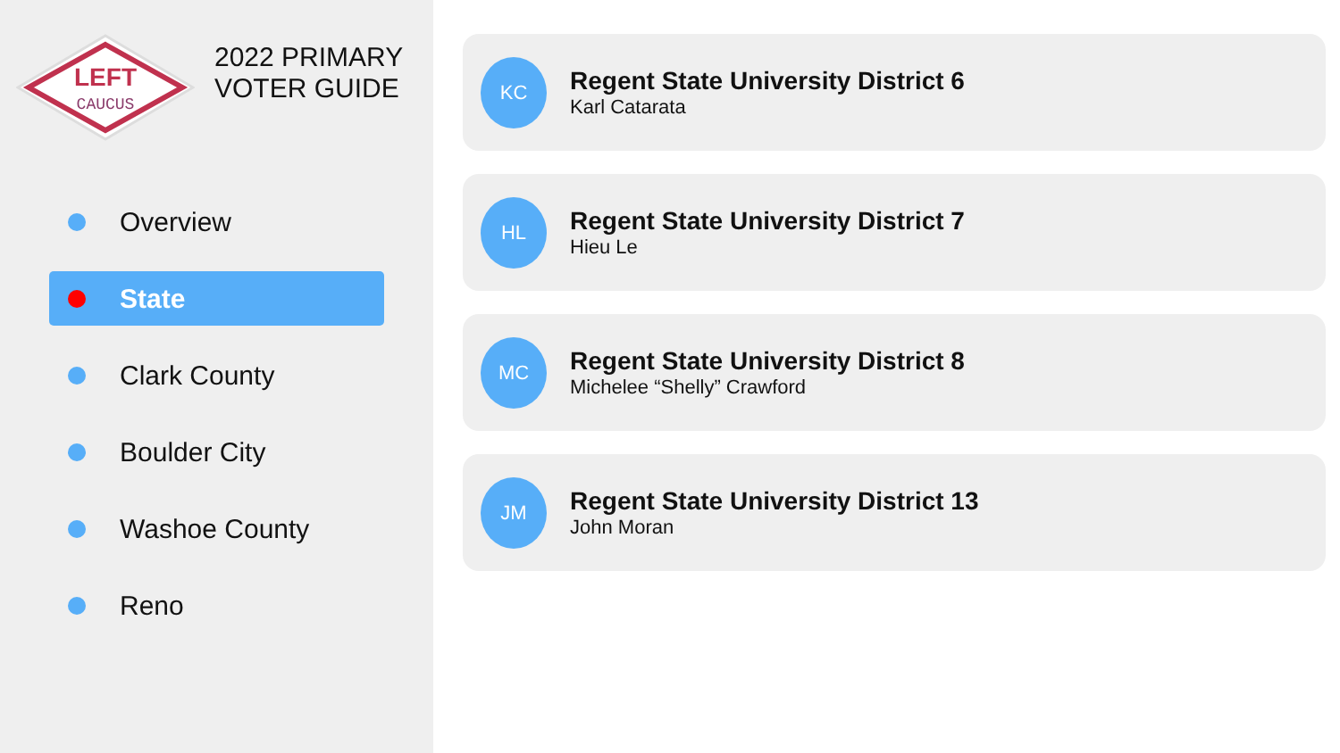LEFT
CAUCUS
2022 PRIMARY
VOTER GUIDE
Overview
State
Clark County
Boulder City
Washoe County
Reno
KC
Regent State University District 6
Karl Catarata
HL
Regent State University District 7
Hieu Le
MC
Regent State University District 8
Michelee “Shelly” Crawford
JM
Regent State University District 13
John Moran